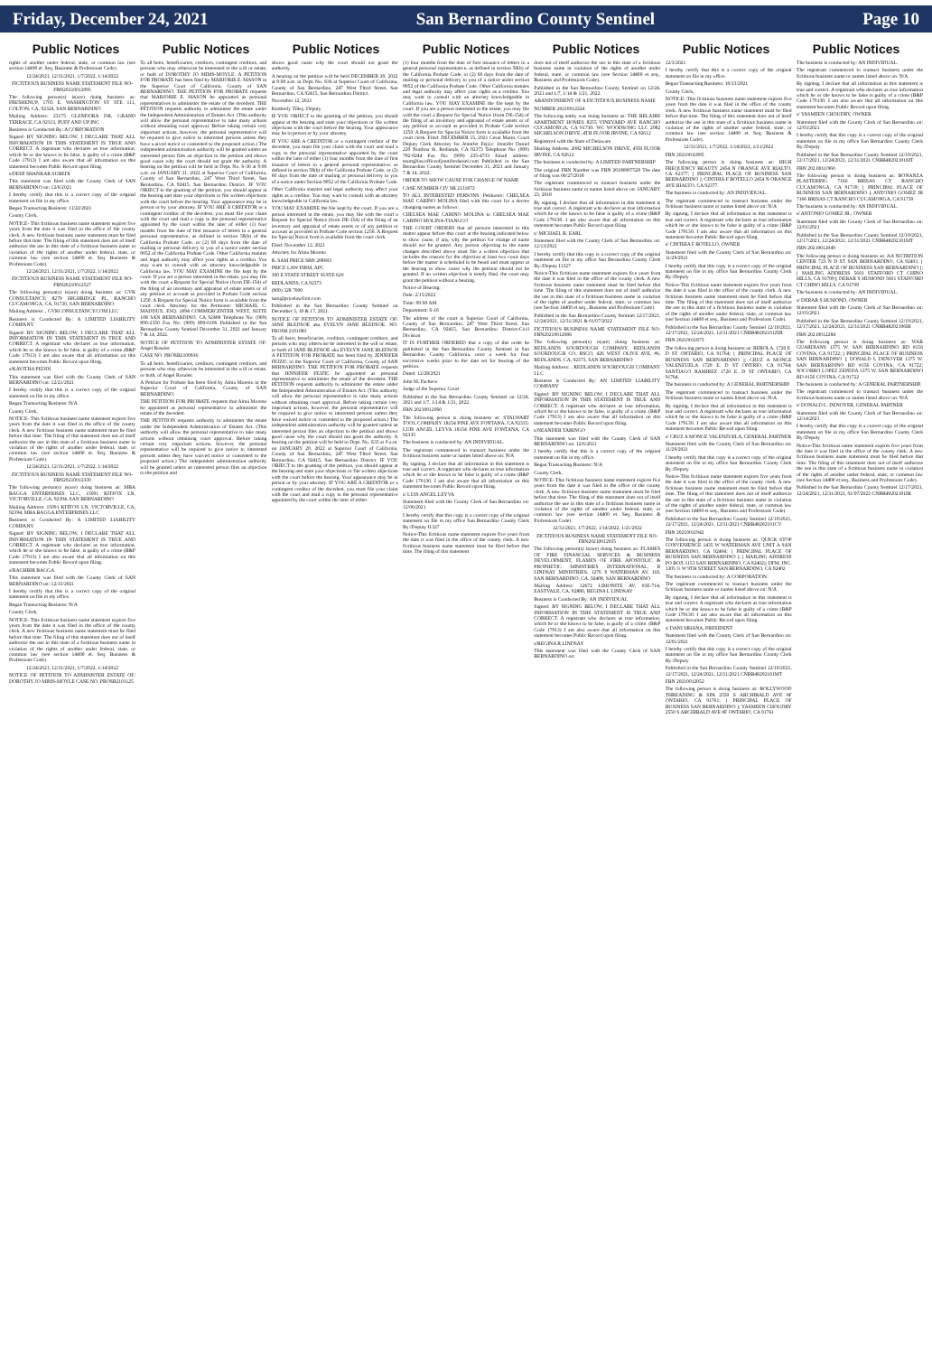Friday, December 24, 2021 San Bernardino County Sentinel Page 10
Public Notices Public Notices Public Notices Public Notices Public Notices Public Notices Public Notices
rights of another under federal, state, or common law (see section 14400 et. Seq. Business & Professions Code).
12/24/2021, 12/31/2021, 1/7/2022, 1/14/2022
FICTITIOUS BUSINESS NAME STATEMENT FILE NO-FBN20210012095
The following person(s) is(are) doing business as: FRESHENUP, 1705 E. WASHINGTON ST STE 111, COLTON, CA, 92324, SAN BERNARDINO
Mailing Address: 23175 GLENDORA DR, GRAND TERRACE, CA 92313, PUFF AND UP INC
Business is Conducted By: A CORPORATION
Signed: BY SIGNING BELOW, I DECLARE THAT ALL INFORMATION IN THIS STATEMENT IS TRUE AND CORRECT. A registrant who declares as true information, which he or she knows to be false, is guilty of a crime (B&P Code 17913) I am also aware that all information on this statement becomes Public Record upon filing.
s/DEEP SHANKAR SUBEDI
This statement was filed with the County Clerk of SAN BERNARDINO on: 12/6/2021
I hereby certify that this is a correct copy of the original statement on file in my office.
Began Transacting Business: 11/22/2021
County Clerk,
NOTICE- This fictitious business name statement expires five years from the date it was filed in the office of the county clerk. A new fictitious business name statement must be filed before that time. The filing of this statement does not of itself authorize the use in this state of a fictitious business name in violation of the rights of another under federal, state, or common law (see section 14400 et. Seq. Business & Professions Code).
12/24/2021, 12/31/2021, 1/7/2022, 1/14/2022
FICTITIOUS BUSINESS NAME STATEMENT FILE NO-FBN20210012527
The following person(s) is(are) doing business as: GVK CONSULTANCY, 8279 HIGHRIDGE PL, RANCHO CUCAMONGA, CA, 91730, SAN BERNARDINO
Mailing Address: , GVKCONSULTANCY.COM LLC
Business is Conducted By: A LIMITED LIABILITY COMPANY
Signed: BY SIGNING BELOW, I DECLARE THAT ALL INFORMATION IN THIS STATEMENT IS TRUE AND CORRECT. A registrant who declares as true information, which he or she knows to be false, is guilty of a crime (B&P Code 17913) I am also aware that all information on this statement becomes Public Record upon filing.
s/KAVITHA PEDDI
This statement was filed with the County Clerk of SAN BERNARDINO on: 12/21/2021
I hereby certify that this is a correct copy of the original statement on file in my office.
Began Transacting Business: N/A
County Clerk,
NOTICE- This fictitious business name statement expires five years from the date it was filed in the office of the county clerk. A new fictitious business name statement must be filed before that time. The filing of this statement does not of itself authorize the use in this state of a fictitious business name in violation of the rights of another under federal, state, or common law (see section 14400 et. Seq. Business & Professions Code).
12/24/2021, 12/31/2021, 1/7/2022, 1/14/2022
FICTITIOUS BUSINESS NAME STATEMENT FILE NO-FBN20210012330
The following person(s) is(are) doing business as: MBA BAGGA ENTERPRISES LLC, 15091 KITFOX LN, VICTORVILLE, CA, 92394, SAN BERNARDINO
Mailing Address: 15091 KITFOX LN, VICTORVILLE, CA, 92394, MBA BAGGA ENTERPRISES LLC
Business is Conducted By: A LIMITED LIABILITY COMPANY
Signed: BY SIGNING BELOW, I DECLARE THAT ALL INFORMATION IN THIS STATEMENT IS TRUE AND CORRECT. A registrant who declares as true information, which he or she knows to be false, is guilty of a crime (B&P Code 17913) I am also aware that all information on this statement becomes Public Record upon filing.
s/RAGHBIR BAGGA
This statement was filed with the County Clerk of SAN BERNARDINO on: 12/15/2021
I hereby certify that this is a correct copy of the original statement on file in my office.
Began Transacting Business: N/A
County Clerk,
NOTICE- This fictitious business name statement expires five years from the date it was filed in the office of the county clerk. A new fictitious business name statement must be filed before that time. The filing of this statement does not of itself authorize the use in this state of a fictitious business name in violation of the rights of another under federal, state, or common law (see section 14400 et. Seq. Business & Professions Code).
12/24/2021, 12/31/2021, 1/7/2022, 1/14/2022
NOTICE OF PETITION TO ADMINISTER ESTATE OF: DOROTHY JO MIMS-MOYLE CASE NO. PROSB2101125
To all heirs, beneficiaries, creditors, contingent creditors, and persons who may otherwise be interested in the will or estate, or both of DOROTHY JO MIMS-MOYLE: A PETITION FOR PROBATE has been filed by MARJORIE E. MASON in the Superior Court of California, County of SAN BERNARDINO. THE PETITION FOR PROBATE requests that MARJORIE E. MASON be appointed as personal representatives to administer the estate of the decedent. THE PETITION requests authority to administer the estate under the Independent Administration of Estates Act. (This authority will allow the personal representative to take many actions without obtaining court approval. Before taking certain very important actions, however, the personal representative will be required to give notice to interested persons unless they have waived notice or consented to the proposed action.) The independent administration authority will be granted unless an interested person files an objection to the petition and shows good cause why the court should not grant the authority. A hearing on the petition will be held in Dept. No. S-36 at 9:00 a.m. on JANUARY 31, 2022 at Superior Court of California, County of San Bernardino, 247 West Third Street, San Bernardino, CA 92415, San Bernardino District. IF YOU OBJECT to the granting of the petition, you should appear at the hearing and state your objections or file written objections with the court before the hearing. Your appearance may be in person or by your attorney. IF YOU ARE A CREDITOR or a contingent creditor of the decedent, you must file your claim with the court and mail a copy to the personal representative appointed by the court within the later of either (1) four months from the date of first issuance of letters to a general personal representative, as defined in section 58(b) of the California Probate Code, or (2) 60 days from the date of mailing or personal delivery to you of a notice under section 9052 of the California Probate Code. Other California statutes and legal authority may affect your rights as a creditor. You may want to consult with an attorney knowledgeable in California law. YOU MAY EXAMINE the file kept by the court. If you are a person interested in the estate, you may file with the court a Request for Special Notice (form DE-154) of the filing of an inventory and appraisal of estate assets or of any petition or account as provided in Probate Code section 1250. A Request for Special Notice form is available from the court clerk. Attorney for the Petitioner: MICHAEL C. MADDUX, ESQ. 1894 COMMERCENTER WEST, SUITE 108 SAN BERNARDINO, CA 92408 Telephone No: (909) 890-2350 Fax No: (909) 890-0106 Published in the San Bernardino County Sentinel December 31, 2021 and January 7 & 14, 2022.
NOTICE OF PETITION TO ADMINISTER ESTATE OF: Angel Rosales
CASE NO. PROSB2100936
To all heirs, beneficiaries, creditors, contingent creditors, and persons who may otherwise be interested in the will or estate, or both, of Angel Rosales:
A Petition for Probate has been filed by Alma Moreno in the Superior Court of California, County of SAN BERNARDINO.
THE PETITION FOR PROBATE requests that Alma Moreno be appointed as personal representative to administer the estate of the decedent.
THE PETITION requests authority to administer the estate under the Independent Administration of Estates Act. (This authority will allow the personal representative to take many actions without obtaining court approval. Before taking certain very important actions, however, the personal representative will be required to give notice to interested persons unless they have waived notice or consented to the proposed action.) The independent administration authority will be granted unless an interested person files an objection to the petition and
shows good cause why the court should not grant the authority.
A hearing on the petition will be held DECEMBER 20, 2022 at 9:00 a.m. in Dept. No. S36 at Superior Court of California, County of San Bernardino, 247 West Third Street, San Bernardino, CA 92415, San Bernardino District.
November 12, 2021
Kimberly Tilley, Deputy
IF YOU OBJECT to the granting of the petition, you should appear at the hearing and state your objections or file written objections with the court before the hearing. Your appearance may be in person or by your attorney.
IF YOU ARE A CREDITOR or a contingent creditor of the decedent, you must file your claim with the court and mail a copy to the personal representative appointed by the court within the later of either (1) four months from the date of first issuance of letters to a general personal representative, as defined in section 58(b) of the California Probate Code, or (2) 60 days from the date of mailing or personal delivery to you of a notice under Section 9052 of the California Probate Code.
Other California statutes and legal authority may affect your rights as a creditor. You may want to consult with an attorney knowledgeable in California law.
YOU MAY EXAMINE the file kept by the court. If you are a person interested in the estate, you may file with the court a Request for Special Notice (form DE-154) of the filing of an inventory and appraisal of estate assets or of any petition or account as provided in Probate Code section 1250. A Request for Special Notice form is available from the court clerk.
Filed: November 12, 2021
Attorney for Alma Moreno
R. SAM PRICE SBN 208603
PRICE LAW FIRM, APC
300 E STATE STREET SUITE 620
REDLANDS, CA 92373
(909) 328 7000
sam@pricelawfirm.com
Published in the San Bernardino County Sentinel on December 3, 10 & 17, 2021.
NOTICE OF PETITION TO ADMINISTER ESTATE OF: JANE BLEDSOE aka EVELYN JANE BLEDSOE. NO. PROSB 2101083
To all heirs, beneficiaries, creditors, contingent creditors, and persons who may otherwise be interested in the will or estate, or both of JANE BLEDSOE aka EVELYN JANE BLEDSOE A PETITION FOR PROBATE has been filed by JENNIFER FEJZIC in the Superior Court of California, County of SAN BERNARDINO. THE PETITION FOR PROBATE requests that JENNIFER FEJZIC be appointed as personal representative to administer the estate of the decedent. THE PETITION requests authority to administer the estate under the Independent Administration of Estates Act. (This authority will allow the personal representative to take many actions without obtaining court approval. Before taking certain very important actions, however, the personal representative will be required to give notice to interested persons unless they have waived notice or consented to the proposed action.) The independent administration authority will be granted unless an interested person files an objection to the petition and shows good cause why the court should not grant the authority. A hearing on the petition will be held in Dept. No. S35 at 9 a.m. on JANUARY 20, 2022 at Superior Court of California, County of San Bernardino, 247 West Third Street, San Bernardino, CA 92415, San Bernardino District. IF YOU OBJECT to the granting of the petition, you should appear at the hearing and state your objections or file written objections with the court before the hearing. Your appearance may be in person or by your attorney. IF YOU ARE A CREDITOR or a contingent creditor of the decedent, you must file your claim with the court and mail a copy to the personal representative appointed by the court within the later of either
(1) four months from the date of first issuance of letters to a general personal representative, as defined in section 58(b) of the California Probate Code, or (2) 60 days from the date of mailing or personal delivery to you of a notice under section 9052 of the California Probate Code. Other California statutes and legal authority may affect your rights as a creditor. You may want to consult with an attorney knowledgeable in California law. YOU MAY EXAMINE the file kept by the court. If you are a person interested in the estate, you may file with the court a Request for Special Notice (form DE-154) of the filing of an inventory and appraisal of estate assets or of any petition or account as provided in Probate Code section 1250. A Request for Special Notice form is available from the court clerk. Filed: DECEMBER 15, 2021 Cesar Marin, Court Deputy Clerk Attorney for Jennifer Fejzic: Jennifer Daniel 220 Nordina St. Redlands, CA 92373 Telephone No: (909) 792-9244 Fax No: (909) 235-4733 Email address: team@lawofficeofjenniferdaniel.com Published in the San Bernardino County Sentinel December 31, 2021 and January 7 & 14, 2022.
ORDER TO SHOW CAUSE FOR CHANGE OF NAME
CASE NUMBER CIV SB 2131872
TO ALL INTERESTED PERSONS: Petitioner: CHELSEA MAE CARINO MOLINA filed with this court for a decree changing names as follows:
CHELSEA MAE CARINO MOLINA to CHELSEA MAE CARINO MOLINA-TIANGCO
THE COURT ORDERS that all persons interested in this matter appear before this court at the hearing indicated below to show cause, if any, why the petition for change of name should not be granted. Any person objecting to the name changes described above must file a written objection that includes the reasons for the objection at least two court days before the matter is scheduled to be heard and must appear at the hearing to show cause why the petition should not be granted. If no written objection is timely filed, the court may grant the petition without a hearing.
Notice of Hearing:
Date: 2/15/2022
Time: 09:00 AM
Department: S-16
The address of the court is Superior Court of California, County of San Bernardino, 247 West Third Street, San Bernardino, CA 92415, San Bernardino District-Civil Division
IT IS FURTHER ORDERED that a copy of this order be published in the San Bernardino County Sentinel in San Bernardino County California, once a week for four successive weeks prior to the date set for hearing of the petition.
Dated: 12/28/2021
John M. Pacheco
Judge of the Superior Court.
Published in the San Bernardino County Sentinel on 12/24, 2021 and 1/7, 1/14 & 1/21, 2022.
FBN 20210012060
The following person is doing business as: STALWART TOOL COMPANY 18154 PINE AVE FONTANA, CA 92335: LUIS ANGEL LEYVA 18154 PINE AVE FONTANA, CA 92335
The business is conducted by: AN INDIVIDUAL.
The registrant commenced to transact business under the fictitious business name or names listed above on: N/A
By signing, I declare that all information in this statement is true and correct. A registrant who declares as true information which he or she knows to be false is guilty of a crime (B&P Code 179130. I am also aware that all information on this statement becomes Public Record upon filing.
s/ LUIS ANGEL LEYVA
Statement filed with the County Clerk of San Bernardino on: 12/06/2021
I hereby certify that this copy is a correct copy of the original statement on file in my office San Bernardino County Clerk By:/Deputy I1327
Notice-This fictitious name statement expires five years from the date it was filed in the office of the county clerk. A new fictitious business name statement must be filed before that time. The filing of this statement
does not of itself authorize the use in this state of a fictitious business name in violation of the rights of another under federal, state, or common law (see Section 14400 et seq., Business and Professions Code).
Published in the San Bernardino County Sentinel on 12/24, 2021 and 1/7, 1/14 & 1/21, 2022.
ABANDONMENT OF A FICTITIOUS BUSINESS NAME
NUMBER 20210012224
The following entity was doing business as: THE BELAIRE APARTMENT HOMES 8255 VINEYARD AVE RANCHO CUCAMONGA, CA 91730: WC WOODSONG LLC 2082 MICHELSON DRIVE, 4TH FLOOR IRVINE, CA 92612
Registered with the State of Delaware
Mailing Address: 2082 MICHELSON DRIVE, 4TH FLOOR IRVINE, CA 92612
The business is conducted by: A LIMITED PARTNERSHIP
The original FBN Number was FBN 20180007520 The date of filing was 06/27/2018
The registrant commenced to transact business under the fictitious business name or names listed above on: JANUARY 23, 2018
By signing, I declare that all information in this statement is true and correct. A registrant who declares as true information which he or she knows to be false is guilty of a crime (B&P Code 179130. I am also aware that all information on this statement becomes Public Record upon filing.
s/ MICHAEL B. EARL
Statement filed with the County Clerk of San Bernardino on: 12/13/2021
I hereby certify that this copy is a correct copy of the original statement on file in my office San Bernardino County Clerk By:/Deputy I1327
Notice-This fictitious name statement expires five years from the date it was filed in the office of the county clerk. A new fictitious business name statement must be filed before that time. The filing of this statement does not of itself authorize the use in this state of a fictitious business name in violation of the rights of another under federal, state, or common law (see Section 14400 et seq., Business and Professions Code).
Published in the San Bernardino County Sentinel 12/17/2021, 12/24/2021, 12/31/2021 & 01/07/2022
FICTITIOUS BUSINESS NAME STATEMENT FILE NO-FBN20210012086
The following person(s) is(are) doing business as: REDLANDS SOURDOUGH COMPANY, REDLANDS SOURDOUGH CO, RSCO, 426 WEST OLIVE AVE, #6, REDLANDS, CA, 92373, SAN BERNARDINO
Mailing Address: , REDLANDS SOURDOUGH COMPANY LLC
Business is Conducted By: AN LIMITED LIABILITY COMPANY
Signed: BY SIGNING BELOW, I DECLARE THAT ALL INFORMATION IN THIS STATEMENT IS TRUE AND CORRECT. A registrant who declares as true information, which he or she knows to be false, is guilty of a crime. (B&P Code 17913) I am also aware that all information on this statement becomes Public Record upon filing.
s/NEANDER TABINGO
This statement was filed with the County Clerk of SAN BERNARDINO on: 12/6/2021
I hereby certify that this is a correct copy of the original statement on file in my office.
Began Transacting Business: N/A
County Clerk,
NOTICE- This fictitious business name statement expires five years from the date it was filed in the office of the county clerk. A new fictitious business name statement must be filed before that time. The filing of this statement does not of itself authorize the use in this state of a fictitious business name in violation of the rights of another under federal, state, or common law (see section 14400 et. Seq. Business & Professions Code).
12/31/2021, 1/7/2022, 1/14/2022, 1/21/2022
FICTITIOUS BUSINESS NAME STATEMENT FILE NO-FBN20210012035
The following person(s) is(are) doing business as: FLAMES OF FIRE FINANCIAL SERVICES & BUSINESS DEVELOPMENT, FLAMES OF FIRE APOSTOLIC & PROPHETIC MINISTRIES INTERNATIONAL, R LINDSAY MINISTRIES, 1276 S WATERMAN AV, 118, SAN BERNARDINO, CA, 92408, SAN BERNARDINO
Mailing Address: 12672 LIMONITE AV, #3E-714, EASTVALE, CA, 92880, REGINA L LINDSAY
Business is Conducted By: AN INDIVIDUAL
Signed: BY SIGNING BELOW, I DECLARE THAT ALL INFORMATION IN THIS STATEMENT IS TRUE AND CORRECT. A registrant who declares as true information, which he or she knows to be false, is guilty of a crime. (B&P Code 17913) I am also aware that all information on this statement becomes Public Record upon filing.
s/REGINA R LINDSAY
This statement was filed with the County Clerk of SAN BERNARDINO on:
12/3/2021
I hereby certify that this is a correct copy of the original statement on file in my office.
Began Transacting Business: 10/13/2021
County Clerk,
NOTICE- This fictitious business name statement expires five years from the date it was filed in the office of the county clerk. A new fictitious business name statement must be filed before that time. The filing of this statement does not of itself authorize the use in this state of a fictitious business name in violation of the rights of another under federal, state, or common law (see section 14400 et. Seq. Business & Professions Code).
12/31/2021, 1/7/2022, 1/14/2022, 1/21/2022
FBN 20210011895
The following person is doing business as: HIGH FREQUENCY BEAUTY 2454 N ORANGE AVE RIALTO, CA 92377; [ PRINCIPAL PLACE OF BUSINESS SAN BERNARDINO ]; CINTHIA F BOTELLO 2454 N ORANGE AVE RIALTO, CA 92377.
The business is conducted by: AN INDIVIDUAL.
The registrant commenced to transact business under the fictitious business name or names listed above on: N/A
By signing, I declare that all information in this statement is true and correct. A registrant who declares as true information which he or she knows to be false is guilty of a crime (B&P Code 179130. I am also aware that all information on this statement becomes Public Record upon filing.
s/ CINTHIA F BOTELLO, OWNER
Statement filed with the County Clerk of San Bernardino on: 11/29/2021
I hereby certify that this copy is a correct copy of the original statement on file in my office San Bernardino County Clerk By:/Deputy
Notice-This fictitious name statement expires five years from the date it was filed in the office of the county clerk. A new fictitious business name statement must be filed before that time. The filing of this statement does not of itself authorize the use in this state of a fictitious business name in violation of the rights of another under federal, state, or common law (see Section 14400 et seq., Business and Professions Code).
Published in the San Bernardino County Sentinel 12/10/2021, 12/17/2021, 12/24/2021, 12/31/2021 CNBB48202101ZIR
FBN 20210011873
The following person is doing business as: REBOLA. 1720 E. D ST ONTARIO, CA 91764; [ PRINCIPAL PLACE OF BUSINESS SAN BERNARDINO ]; CRUZ A MONGE VALENZUELA 1720 E. D ST ONTRIO, CA 91764; SANTIAGO RAMIREZ 1720 E. D ST ONTARIO, CA 91764.
The business is conducted by: A GENERAL PARTNERSHIP.
The registrant commenced to transact business under the fictitious business name or names listed above on: N/A
By signing, I declare that all information in this statement is true and correct. A registrant who declares as true information which he or she knows to be false is guilty of a crime (B&P Code 179130. I am also aware that all information on this statement becomes Public Record upon filing.
s/ CRUZ A MONGE VALENZUELA, GENERAL PARTNER
Statement filed with the County Clerk of San Bernardino on: 11/29/2021
I hereby certify that this copy is a correct copy of the original statement on file in my office San Bernardino County Clerk By:/Deputy
Notice-This fictitious name statement expires five years from the date it was filed in the office of the county clerk. A new fictitious business name statement must be filed before that time. The filing of this statement does not of itself authorize the use in this state of a fictitious business name in violation of the rights of another under federal, state, or common law (see Section 14400 et seq., Business and Professions Code).
Published in the San Bernardino County Sentinel 12/10/2021, 12/17/2021, 12/24/2021, 12/31/2021 CNBB48202101CV
FBN 20210011942
The following person is doing business as: QUICK STOP CONVENIENCE 1435 W WATERMAN AVE UNIT A SAN BERNARDINO, CA 92404; [ PRINCIPAL PLACE OF BUSINESS SAN BERNARDINO ]; [ MAILING ADDRESS PO BOX 1153 SAN BERNARDINO, CA 92402]; DFM, INC. 1305 ½ W 9TH STREET SAN BERNARDINO, CA 92402
The business is conducted by: A CORPORATION.
The registrant commenced to transact business under the fictitious business name or names listed above on: N/A
By signing, I declare that all information in this statement is true and correct. A registrant who declares as true information which he or she knows to be false is guilty of a crime (B&P Code 179130. I am also aware that all information on this statement becomes Public Record upon filing.
s/ DANI MHANA, PRESIDENT
Statement filed with the County Clerk of San Bernardino on: 12/01/2021
I hereby certify that this copy is a correct copy of the original statement on file in my office San Bernardino County Clerk By:/Deputy
Published in the San Bernardino County Sentinel 12/10/2021, 12/17/2021, 12/24/2021, 12/31/2021 CNBB48202101MT
FBN 20210012052
The following person is doing business as: BOLLYWOOD THREADING & SPA 2550 S ARCHIBALD AVE #F ONTARIO, CA 91761; [ PRINCIPAL PLACE OF BUSINESS SAN BERNARDINO ]; YASMEEN CHOUDRY 2550 S ARCHIBALD AVE #F ONTARIO, CA 91761
The business is conducted by: AN INDIVIDUAL.
The registrant commenced to transact business under the fictitious business name or names listed above on: N/A
By signing, I declare that all information in this statement is true and correct. A registrant who declares as true information which he or she knows to be false is guilty of a crime (B&P Code 179130. I am also aware that all information on this statement becomes Public Record upon filing.
s/ YASMEEN CHOUDRY, OWNER
Statement filed with the County Clerk of San Bernardino on: 12/03/2021
I hereby certify that this copy is a correct copy of the original statement on file in my office San Bernardino County Clerk By:/Deputy
Published in the San Bernardino County Sentinel 12/10/2021, 12/17/2021, 12/24/2021, 12/31/2021 CNBB48202101MT
FBN 20210011960
The following person is doing business as: BONANZA PLASTERING 7166 BRISAS CT RANCHO CUCAMONGA, CA 91739; [ PRINCIPAL PLACE OF BUSINESS SAN BERNARDINO ]; ANTONIO GOMEZ JR 7166 BRISAS CT RANCHO CUCAMONGA, CA 91739
The business is conducted by: AN INDIVIDUAL.
s/ ANTONIO GOMEZ JR., OWNER
Statement filed with the County Clerk of San Bernardino on: 12/01/2021
Published in the San Bernardino County Sentinel 12/10/2021, 12/17/2021, 12/24/2021, 12/31/2021 CNBB48202101MT
FBN 20210012049
The following person is doing business as: AA NUTRITION CENTER 723 N D ST SAN BERNARDINO, CA 92401; [ PRINCIPAL PLACE OF BUSINESS SAN BERNARDINO ]; [ MAILING ADDRESS 5601 STAFFORD CT CHINO HILLS, CA 91709]; DERAR S HUMOND 5601 STAFFORD CT CHINO HILLS, CA 91709
The business is conducted by: AN INDIVIDUAL.
s/ DERAR S HUMOND, OWNER
Statement filed with the County Clerk of San Bernardino on: 12/03/2021
Published in the San Bernardino County Sentinel 12/10/2021, 12/17/2021, 12/24/2021, 12/31/2021 CNBB48202106IR
FBN 20210012284
The following person is doing business as: WAR GUARDIANS 1375 W. SAN BERNARDINO RD #156 COVINA, CA 91722; [ PRINCIPAL PLACE OF BUSINESS SAN BERNARDINO ]; DONALD L DENOYER 1375 W. SAN BERNARDINO RD #156 COVINA, CA 91722; SOCORRO LOPEZ ZEPEDA 1375 W. SAN BERNARDINO RD #156 COVINA, CA 91722
The business is conducted by: A GENERAL PARTNERSHIP.
The registrant commenced to transact business under the fictitious business name or names listed above on: N/A
s/ DONALD L. DENOYER, GENERAL PARTNER
Statement filed with the County Clerk of San Bernardino on: 12/14/2021
I hereby certify that this copy is a correct copy of the original statement on file in my office San Bernardino County Clerk By:/Deputy
Notice-This fictitious name statement expires five years from the date it was filed in the office of the county clerk. A new fictitious business name statement must be filed before that time. The filing of this statement does not of itself authorize the use in this state of a fictitious business name in violation of the rights of another under federal, state, or common law (see Section 14400 et seq., Business and Professions Code).
Published in the San Bernardino County Sentinel 12/17/2021, 12/24/2021, 12/31/2021, 01/07/2022 CNBB49202101IR